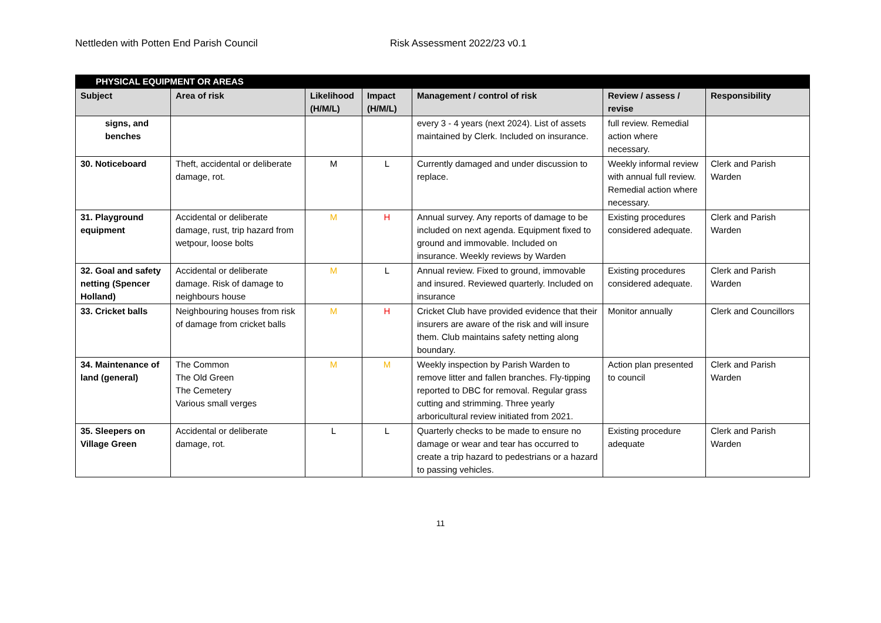Nettleden with Potten End Parish Council Risk Assessment 2022/23 v0.1
| PHYSICAL EQUIPMENT OR AREAS | | | | | | |
| Subject | Area of risk | Likelihood (H/M/L) | Impact (H/M/L) | Management / control of risk | Review / assess / revise | Responsibility |
| signs, and benches | | | | every 3 - 4 years (next 2024). List of assets maintained by Clerk. Included on insurance. | full review. Remedial action where necessary. | |
| 30. Noticeboard | Theft, accidental or deliberate damage, rot. | M | L | Currently damaged and under discussion to replace. | Weekly informal review with annual full review. Remedial action where necessary. | Clerk and Parish Warden |
| 31. Playground equipment | Accidental or deliberate damage, rust, trip hazard from wetpour, loose bolts | M | H | Annual survey. Any reports of damage to be included on next agenda. Equipment fixed to ground and immovable. Included on insurance. Weekly reviews by Warden | Existing procedures considered adequate. | Clerk and Parish Warden |
| 32. Goal and safety netting (Spencer Holland) | Accidental or deliberate damage. Risk of damage to neighbours house | M | L | Annual review. Fixed to ground, immovable and insured. Reviewed quarterly. Included on insurance | Existing procedures considered adequate. | Clerk and Parish Warden |
| 33. Cricket balls | Neighbouring houses from risk of damage from cricket balls | M | H | Cricket Club have provided evidence that their insurers are aware of the risk and will insure them. Club maintains safety netting along boundary. | Monitor annually | Clerk and Councillors |
| 34. Maintenance of land (general) | The Common The Old Green The Cemetery Various small verges | M | M | Weekly inspection by Parish Warden to remove litter and fallen branches. Fly-tipping reported to DBC for removal. Regular grass cutting and strimming. Three yearly arboricultural review initiated from 2021. | Action plan presented to council | Clerk and Parish Warden |
| 35. Sleepers on Village Green | Accidental or deliberate damage, rot. | L | L | Quarterly checks to be made to ensure no damage or wear and tear has occurred to create a trip hazard to pedestrians or a hazard to passing vehicles. | Existing procedure adequate | Clerk and Parish Warden |
11